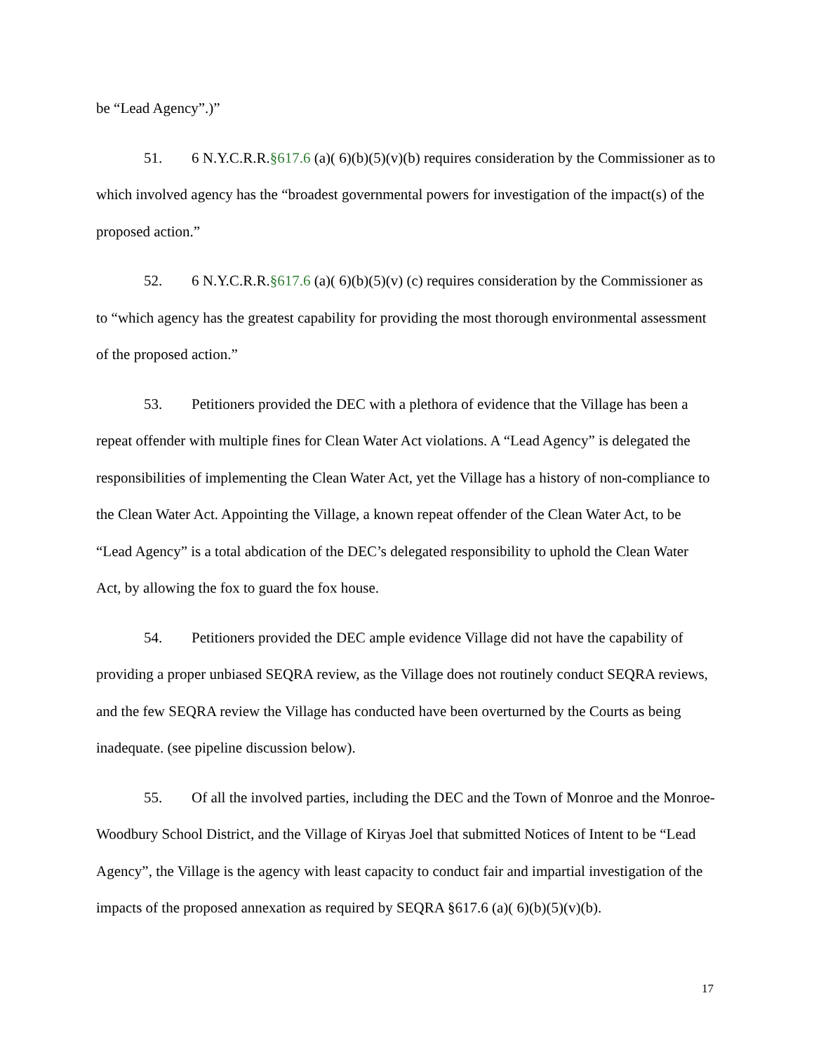be “Lead Agency”.)”
51. 6 N.Y.C.R.R.§617.6 (a)( 6)(b)(5)(v)(b) requires consideration by the Commissioner as to which involved agency has the “broadest governmental powers for investigation of the impact(s) of the proposed action.”
52. 6 N.Y.C.R.R.§617.6 (a)( 6)(b)(5)(v) (c) requires consideration by the Commissioner as to “which agency has the greatest capability for providing the most thorough environmental assessment of the proposed action.”
53. Petitioners provided the DEC with a plethora of evidence that the Village has been a repeat offender with multiple fines for Clean Water Act violations. A “Lead Agency” is delegated the responsibilities of implementing the Clean Water Act, yet the Village has a history of non-compliance to the Clean Water Act. Appointing the Village, a known repeat offender of the Clean Water Act, to be “Lead Agency” is a total abdication of the DEC’s delegated responsibility to uphold the Clean Water Act, by allowing the fox to guard the fox house.
54. Petitioners provided the DEC ample evidence Village did not have the capability of providing a proper unbiased SEQRA review, as the Village does not routinely conduct SEQRA reviews, and the few SEQRA review the Village has conducted have been overturned by the Courts as being inadequate. (see pipeline discussion below).
55. Of all the involved parties, including the DEC and the Town of Monroe and the Monroe-Woodbury School District, and the Village of Kiryas Joel that submitted Notices of Intent to be “Lead Agency”, the Village is the agency with least capacity to conduct fair and impartial investigation of the impacts of the proposed annexation as required by SEQRA §617.6 (a)( 6)(b)(5)(v)(b).
17